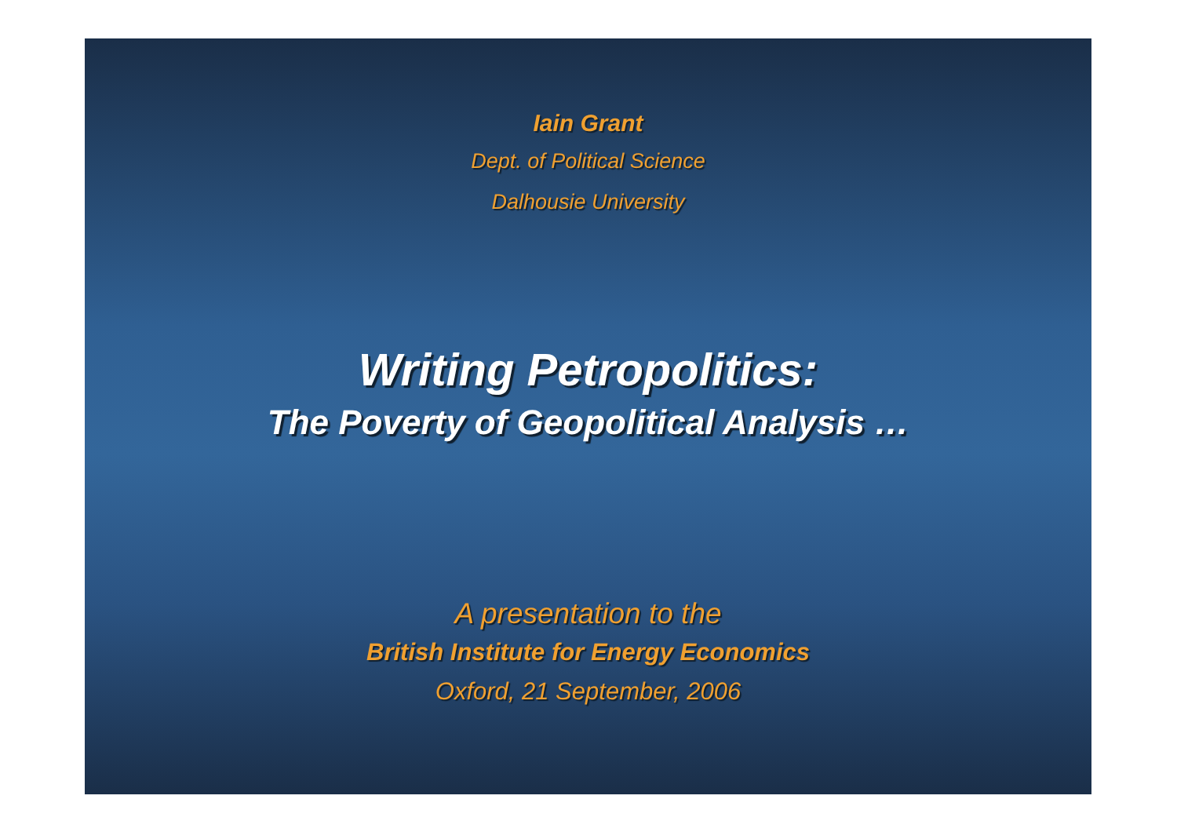Iain Grant
Dept. of Political Science
Dalhousie University
Writing Petropolitics:
The Poverty of Geopolitical Analysis …
A presentation to the
British Institute for Energy Economics
Oxford, 21 September, 2006